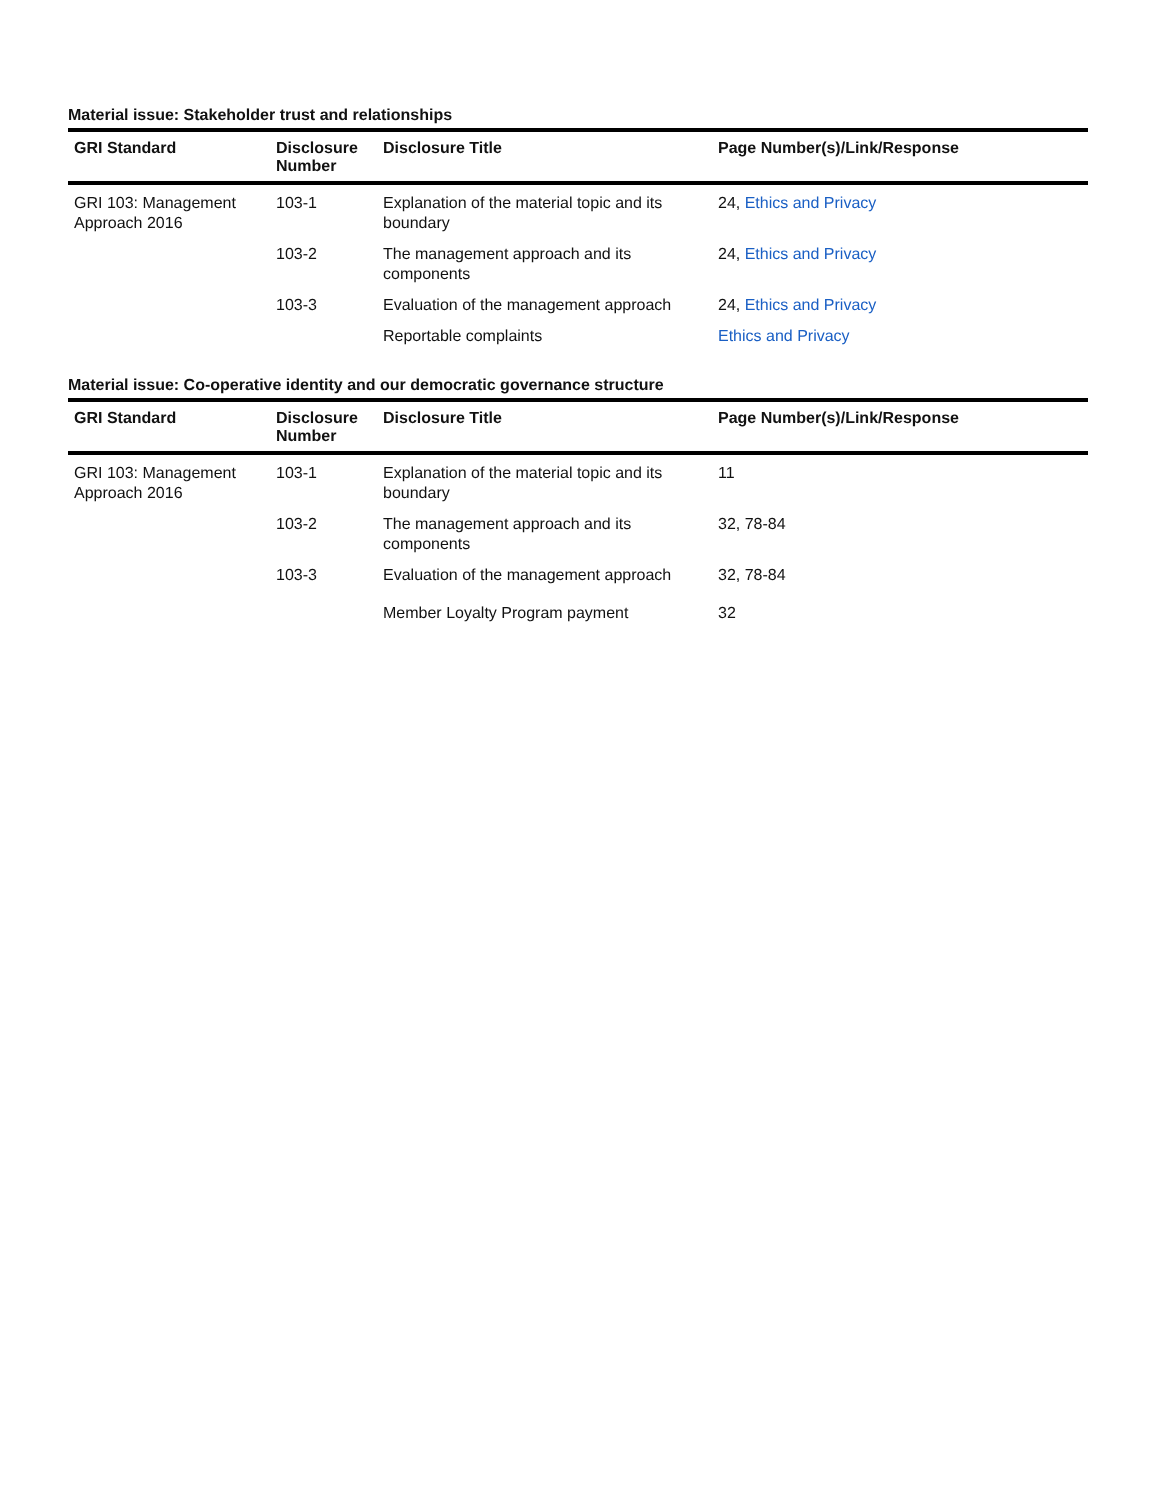Material issue: Stakeholder trust and relationships
| GRI Standard | Disclosure Number | Disclosure Title | Page Number(s)/Link/Response |
| --- | --- | --- | --- |
| GRI 103: Management Approach 2016 | 103-1 | Explanation of the material topic and its boundary | 24, Ethics and Privacy |
| | 103-2 | The management approach and its components | 24, Ethics and Privacy |
| | 103-3 | Evaluation of the management approach | 24, Ethics and Privacy |
| | | Reportable complaints | Ethics and Privacy |
Material issue: Co-operative identity and our democratic governance structure
| GRI Standard | Disclosure Number | Disclosure Title | Page Number(s)/Link/Response |
| --- | --- | --- | --- |
| GRI 103: Management Approach 2016 | 103-1 | Explanation of the material topic and its boundary | 11 |
| | 103-2 | The management approach and its components | 32, 78-84 |
| | 103-3 | Evaluation of the management approach | 32, 78-84 |
| | | Member Loyalty Program payment | 32 |